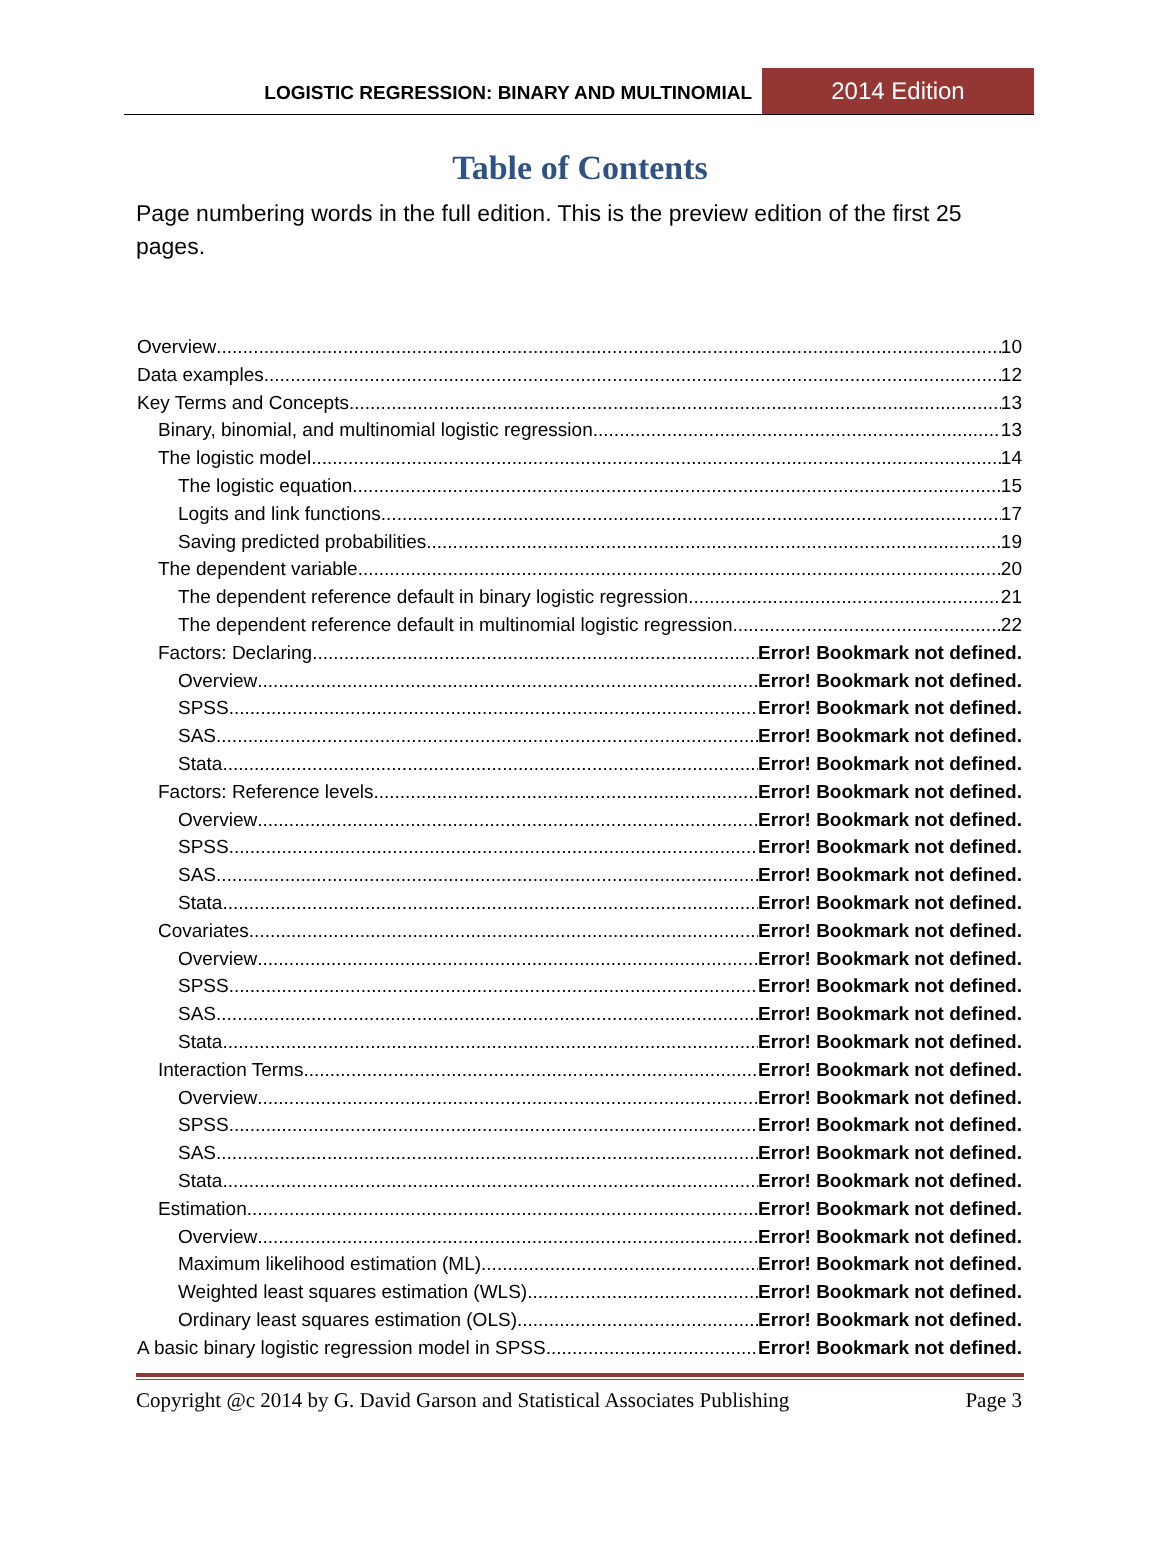LOGISTIC REGRESSION: BINARY AND MULTINOMIAL
2014 Edition
Table of Contents
Page numbering words in the full edition. This is the preview edition of the first 25 pages.
Overview 10
Data examples 12
Key Terms and Concepts 13
Binary, binomial, and multinomial logistic regression 13
The logistic model 14
The logistic equation 15
Logits and link functions 17
Saving predicted probabilities 19
The dependent variable 20
The dependent reference default in binary logistic regression 21
The dependent reference default in multinomial logistic regression 22
Factors: Declaring Error! Bookmark not defined.
Overview Error! Bookmark not defined.
SPSS Error! Bookmark not defined.
SAS Error! Bookmark not defined.
Stata Error! Bookmark not defined.
Factors: Reference levels Error! Bookmark not defined.
Overview Error! Bookmark not defined.
SPSS Error! Bookmark not defined.
SAS Error! Bookmark not defined.
Stata Error! Bookmark not defined.
Covariates Error! Bookmark not defined.
Overview Error! Bookmark not defined.
SPSS Error! Bookmark not defined.
SAS Error! Bookmark not defined.
Stata Error! Bookmark not defined.
Interaction Terms Error! Bookmark not defined.
Overview Error! Bookmark not defined.
SPSS Error! Bookmark not defined.
SAS Error! Bookmark not defined.
Stata Error! Bookmark not defined.
Estimation Error! Bookmark not defined.
Overview Error! Bookmark not defined.
Maximum likelihood estimation (ML) Error! Bookmark not defined.
Weighted least squares estimation (WLS) Error! Bookmark not defined.
Ordinary least squares estimation (OLS) Error! Bookmark not defined.
A basic binary logistic regression model in SPSS Error! Bookmark not defined.
Copyright @c 2014 by G. David Garson and Statistical Associates Publishing Page 3